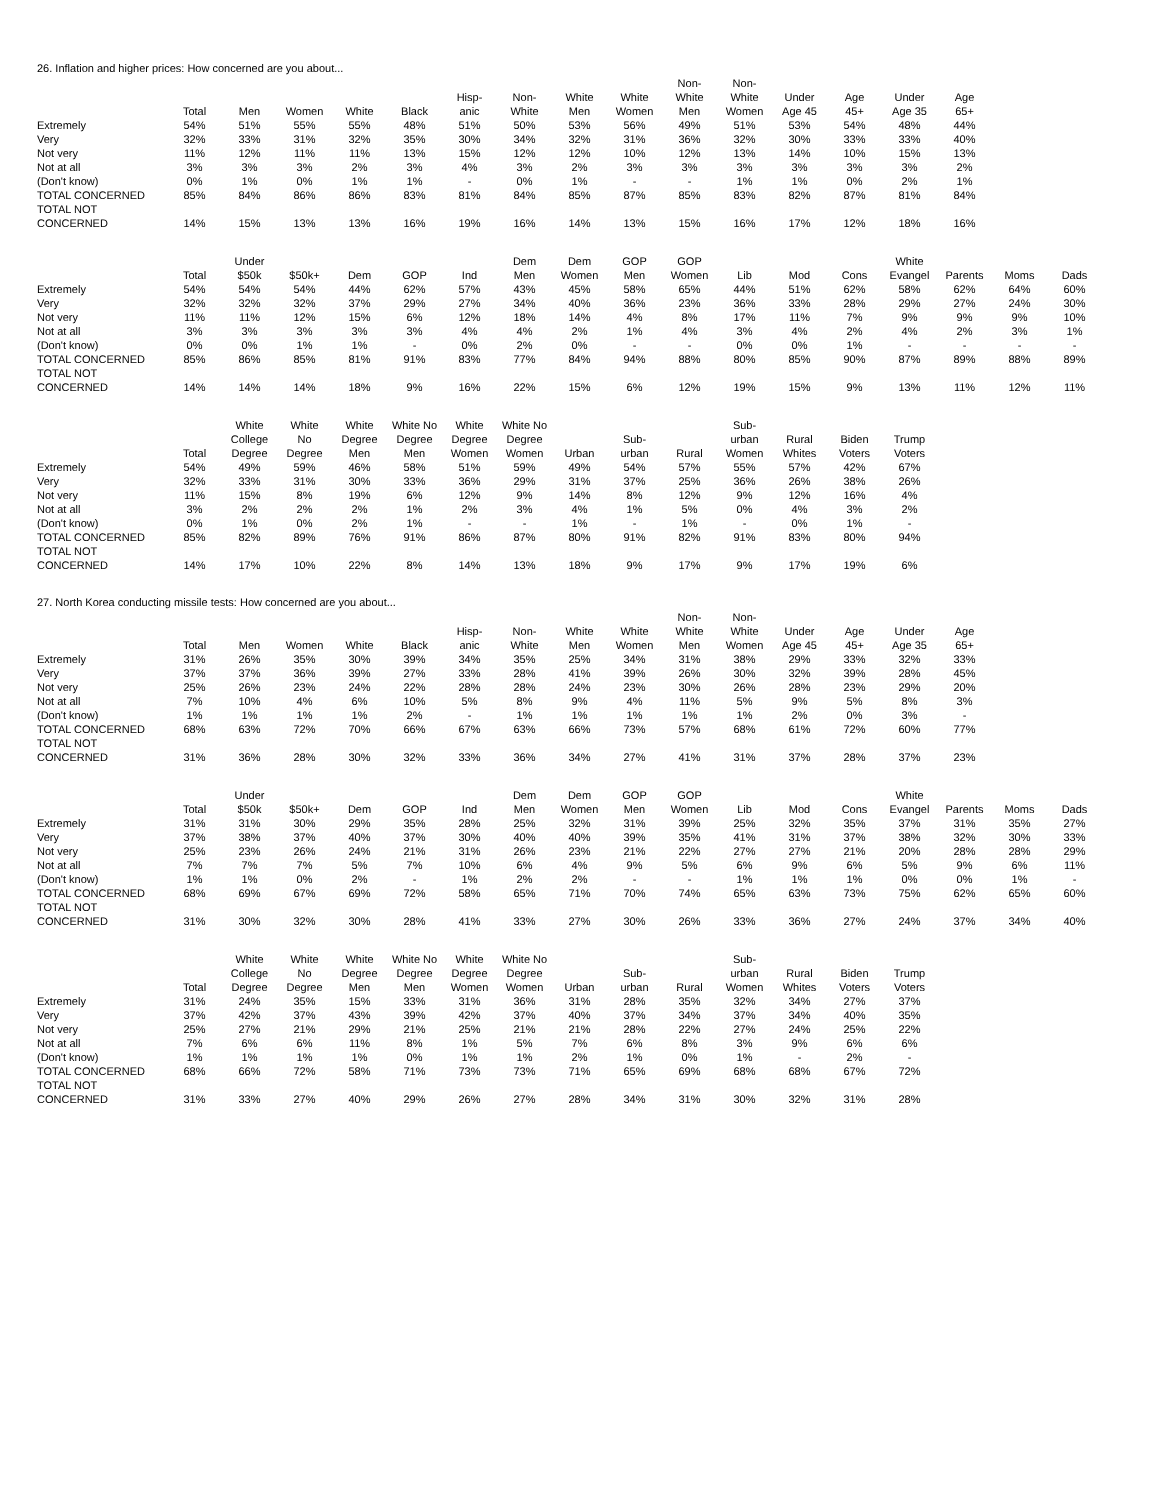26. Inflation and higher prices: How concerned are you about...
| | Total | Men | Women | White | Black | Hisp- anic | Non- White | White Men | White Women | Non- White Men | Non- White Women | Under Age 45 | Age 45+ | Under Age 35 | Age 65+ |
| --- | --- | --- | --- | --- | --- | --- | --- | --- | --- | --- | --- | --- | --- | --- | --- |
| Extremely | 54% | 51% | 55% | 55% | 48% | 51% | 50% | 53% | 56% | 49% | 51% | 53% | 54% | 48% | 44% |
| Very | 32% | 33% | 31% | 32% | 35% | 30% | 34% | 32% | 31% | 36% | 32% | 30% | 33% | 33% | 40% |
| Not very | 11% | 12% | 11% | 11% | 13% | 15% | 12% | 12% | 10% | 12% | 13% | 14% | 10% | 15% | 13% |
| Not at all | 3% | 3% | 3% | 2% | 3% | 4% | 3% | 2% | 3% | 3% | 3% | 3% | 3% | 3% | 2% |
| (Don't know) | 0% | 1% | 0% | 1% | 1% | - | 0% | 1% | - | - | 1% | 1% | 0% | 2% | 1% |
| TOTAL CONCERNED | 85% | 84% | 86% | 86% | 83% | 81% | 84% | 85% | 87% | 85% | 83% | 82% | 87% | 81% | 84% |
| TOTAL NOT CONCERNED | 14% | 15% | 13% | 13% | 16% | 19% | 16% | 14% | 13% | 15% | 16% | 17% | 12% | 18% | 16% |
| | Total | Under $50k | $50k+ | Dem | GOP | Ind | Dem Men | Dem Women | GOP Men | GOP Women | Lib | Mod | Cons | White Evangel | Parents | Moms | Dads |
| --- | --- | --- | --- | --- | --- | --- | --- | --- | --- | --- | --- | --- | --- | --- | --- | --- | --- |
| Extremely | 54% | 54% | 54% | 44% | 62% | 57% | 43% | 45% | 58% | 65% | 44% | 51% | 62% | 58% | 62% | 64% | 60% |
| Very | 32% | 32% | 32% | 37% | 29% | 27% | 34% | 40% | 36% | 23% | 36% | 33% | 28% | 29% | 27% | 24% | 30% |
| Not very | 11% | 11% | 12% | 15% | 6% | 12% | 18% | 14% | 4% | 8% | 17% | 11% | 7% | 9% | 9% | 9% | 10% |
| Not at all | 3% | 3% | 3% | 3% | 3% | 4% | 4% | 2% | 1% | 4% | 3% | 4% | 2% | 4% | 2% | 3% | 1% |
| (Don't know) | 0% | 0% | 1% | 1% | - | 0% | 2% | 0% | - | - | 0% | 0% | 1% | - | - | - | - |
| TOTAL CONCERNED | 85% | 86% | 85% | 81% | 91% | 83% | 77% | 84% | 94% | 88% | 80% | 85% | 90% | 87% | 89% | 88% | 89% |
| TOTAL NOT CONCERNED | 14% | 14% | 14% | 18% | 9% | 16% | 22% | 15% | 6% | 12% | 19% | 15% | 9% | 13% | 11% | 12% | 11% |
| | Total | White College Degree | White No Degree | White Degree Men | White No Degree Men | White Degree Women | White No Degree Women | Urban | Sub- urban | Rural | Sub- urban Women | Rural Whites | Biden Voters | Trump Voters |
| --- | --- | --- | --- | --- | --- | --- | --- | --- | --- | --- | --- | --- | --- | --- |
| Extremely | 54% | 49% | 59% | 46% | 58% | 51% | 59% | 49% | 54% | 57% | 55% | 57% | 42% | 67% |
| Very | 32% | 33% | 31% | 30% | 33% | 36% | 29% | 31% | 37% | 25% | 36% | 26% | 38% | 26% |
| Not very | 11% | 15% | 8% | 19% | 6% | 12% | 9% | 14% | 8% | 12% | 9% | 12% | 16% | 4% |
| Not at all | 3% | 2% | 2% | 2% | 1% | 2% | 3% | 4% | 1% | 5% | 0% | 4% | 3% | 2% |
| (Don't know) | 0% | 1% | 0% | 2% | 1% | - | - | 1% | - | 1% | - | 0% | 1% | - |
| TOTAL CONCERNED | 85% | 82% | 89% | 76% | 91% | 86% | 87% | 80% | 91% | 82% | 91% | 83% | 80% | 94% |
| TOTAL NOT CONCERNED | 14% | 17% | 10% | 22% | 8% | 14% | 13% | 18% | 9% | 17% | 9% | 17% | 19% | 6% |
27. North Korea conducting missile tests: How concerned are you about...
| | Total | Men | Women | White | Black | Hisp- anic | Non- White | White Men | White Women | Non- White Men | Non- White Women | Under Age 45 | Age 45+ | Under Age 35 | Age 65+ |
| --- | --- | --- | --- | --- | --- | --- | --- | --- | --- | --- | --- | --- | --- | --- | --- |
| Extremely | 31% | 26% | 35% | 30% | 39% | 34% | 35% | 25% | 34% | 31% | 38% | 29% | 33% | 32% | 33% |
| Very | 37% | 37% | 36% | 39% | 27% | 33% | 28% | 41% | 39% | 26% | 30% | 32% | 39% | 28% | 45% |
| Not very | 25% | 26% | 23% | 24% | 22% | 28% | 28% | 24% | 23% | 30% | 26% | 28% | 23% | 29% | 20% |
| Not at all | 7% | 10% | 4% | 6% | 10% | 5% | 8% | 9% | 4% | 11% | 5% | 9% | 5% | 8% | 3% |
| (Don't know) | 1% | 1% | 1% | 1% | 2% | - | 1% | 1% | 1% | 1% | 1% | 2% | 0% | 3% | - |
| TOTAL CONCERNED | 68% | 63% | 72% | 70% | 66% | 67% | 63% | 66% | 73% | 57% | 68% | 61% | 72% | 60% | 77% |
| TOTAL NOT CONCERNED | 31% | 36% | 28% | 30% | 32% | 33% | 36% | 34% | 27% | 41% | 31% | 37% | 28% | 37% | 23% |
| | Total | Under $50k | $50k+ | Dem | GOP | Ind | Dem Men | Dem Women | GOP Men | GOP Women | Lib | Mod | Cons | White Evangel | Parents | Moms | Dads |
| --- | --- | --- | --- | --- | --- | --- | --- | --- | --- | --- | --- | --- | --- | --- | --- | --- | --- |
| Extremely | 31% | 31% | 30% | 29% | 35% | 28% | 25% | 32% | 31% | 39% | 25% | 32% | 35% | 37% | 31% | 35% | 27% |
| Very | 37% | 38% | 37% | 40% | 37% | 30% | 40% | 40% | 39% | 35% | 41% | 31% | 37% | 38% | 32% | 30% | 33% |
| Not very | 25% | 23% | 26% | 24% | 21% | 31% | 26% | 23% | 21% | 22% | 27% | 27% | 21% | 20% | 28% | 28% | 29% |
| Not at all | 7% | 7% | 7% | 5% | 7% | 10% | 6% | 4% | 9% | 5% | 6% | 9% | 6% | 5% | 9% | 6% | 11% |
| (Don't know) | 1% | 1% | 0% | 2% | - | 1% | 2% | 2% | - | - | 1% | 1% | 1% | 0% | 0% | 1% | - |
| TOTAL CONCERNED | 68% | 69% | 67% | 69% | 72% | 58% | 65% | 71% | 70% | 74% | 65% | 63% | 73% | 75% | 62% | 65% | 60% |
| TOTAL NOT CONCERNED | 31% | 30% | 32% | 30% | 28% | 41% | 33% | 27% | 30% | 26% | 33% | 36% | 27% | 24% | 37% | 34% | 40% |
| | Total | White College Degree | White No Degree | White Degree Men | White No Degree Men | White Degree Women | White No Degree Women | Urban | Sub- urban | Rural | Sub- urban Women | Rural Whites | Biden Voters | Trump Voters |
| --- | --- | --- | --- | --- | --- | --- | --- | --- | --- | --- | --- | --- | --- | --- |
| Extremely | 31% | 24% | 35% | 15% | 33% | 31% | 36% | 31% | 28% | 35% | 32% | 34% | 27% | 37% |
| Very | 37% | 42% | 37% | 43% | 39% | 42% | 37% | 40% | 37% | 34% | 37% | 34% | 40% | 35% |
| Not very | 25% | 27% | 21% | 29% | 21% | 25% | 21% | 21% | 28% | 22% | 27% | 24% | 25% | 22% |
| Not at all | 7% | 6% | 6% | 11% | 8% | 1% | 5% | 7% | 6% | 8% | 3% | 9% | 6% | 6% |
| (Don't know) | 1% | 1% | 1% | 1% | 0% | 1% | 1% | 2% | 1% | 0% | 1% | - | 2% | - |
| TOTAL CONCERNED | 68% | 66% | 72% | 58% | 71% | 73% | 73% | 71% | 65% | 69% | 68% | 68% | 67% | 72% |
| TOTAL NOT CONCERNED | 31% | 33% | 27% | 40% | 29% | 26% | 27% | 28% | 34% | 31% | 30% | 32% | 31% | 28% |